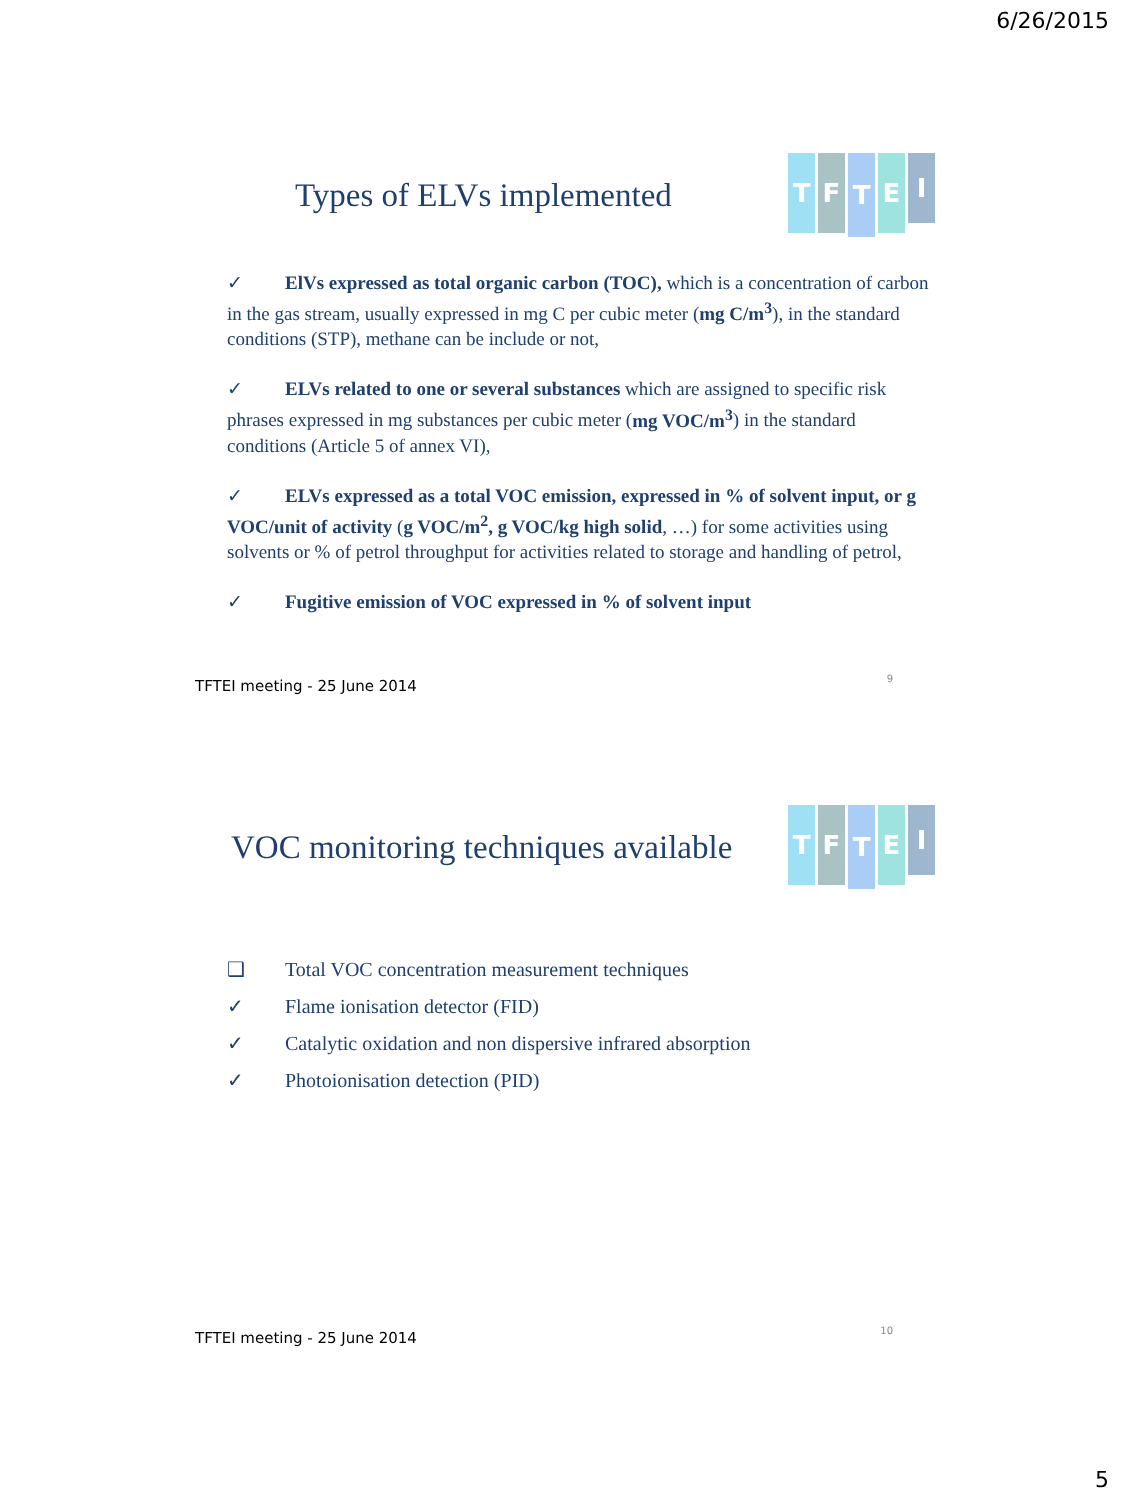6/26/2015
Types of ELVs implemented
TFTEI
✓ ElVs expressed as total organic carbon (TOC), which is a concentration of carbon in the gas stream, usually expressed in mg C per cubic meter (mg C/m<sup>3</sup>), in the standard conditions (STP), methane can be include or not,
✓ ELVs related to one or several substances which are assigned to specific risk phrases expressed in mg substances per cubic meter (mg VOC/m<sup>3</sup>) in the standard conditions (Article 5 of annex VI),
✓ ELVs expressed as a total VOC emission, expressed in % of solvent input, or g VOC/unit of activity (g VOC/m<sup>2</sup>, g VOC/kg high solid, …) for some activities using solvents or % of petrol throughput for activities related to storage and handling of petrol,
✓ Fugitive emission of VOC expressed in % of solvent input
9 TFTEI meeting - 25 June 2014
VOC monitoring techniques available
TFTEI
❑ Total VOC concentration measurement techniques
✓ Flame ionisation detector (FID)
✓ Catalytic oxidation and non dispersive infrared absorption
✓ Photoionisation detection (PID)
10 TFTEI meeting - 25 June 2014
5